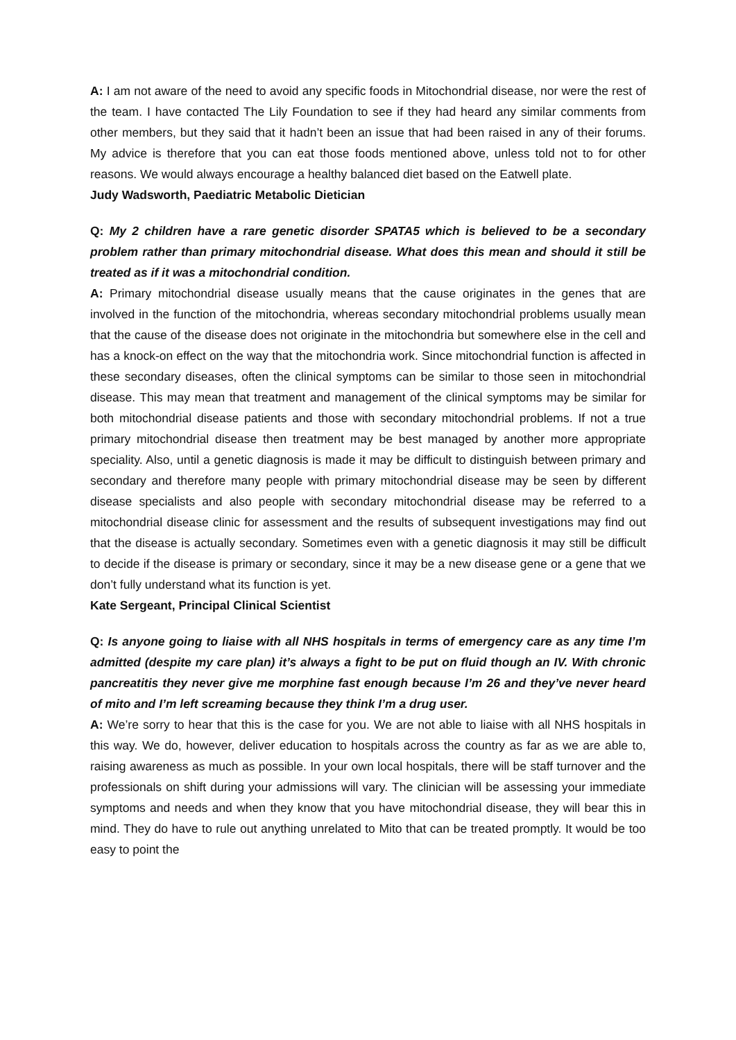A: I am not aware of the need to avoid any specific foods in Mitochondrial disease, nor were the rest of the team. I have contacted The Lily Foundation to see if they had heard any similar comments from other members, but they said that it hadn’t been an issue that had been raised in any of their forums. My advice is therefore that you can eat those foods mentioned above, unless told not to for other reasons. We would always encourage a healthy balanced diet based on the Eatwell plate.
Judy Wadsworth, Paediatric Metabolic Dietician
Q: My 2 children have a rare genetic disorder SPATA5 which is believed to be a secondary problem rather than primary mitochondrial disease. What does this mean and should it still be treated as if it was a mitochondrial condition.
A: Primary mitochondrial disease usually means that the cause originates in the genes that are involved in the function of the mitochondria, whereas secondary mitochondrial problems usually mean that the cause of the disease does not originate in the mitochondria but somewhere else in the cell and has a knock-on effect on the way that the mitochondria work. Since mitochondrial function is affected in these secondary diseases, often the clinical symptoms can be similar to those seen in mitochondrial disease. This may mean that treatment and management of the clinical symptoms may be similar for both mitochondrial disease patients and those with secondary mitochondrial problems. If not a true primary mitochondrial disease then treatment may be best managed by another more appropriate speciality. Also, until a genetic diagnosis is made it may be difficult to distinguish between primary and secondary and therefore many people with primary mitochondrial disease may be seen by different disease specialists and also people with secondary mitochondrial disease may be referred to a mitochondrial disease clinic for assessment and the results of subsequent investigations may find out that the disease is actually secondary. Sometimes even with a genetic diagnosis it may still be difficult to decide if the disease is primary or secondary, since it may be a new disease gene or a gene that we don’t fully understand what its function is yet.
Kate Sergeant, Principal Clinical Scientist
Q: Is anyone going to liaise with all NHS hospitals in terms of emergency care as any time I’m admitted (despite my care plan) it’s always a fight to be put on fluid though an IV. With chronic pancreatitis they never give me morphine fast enough because I’m 26 and they’ve never heard of mito and I’m left screaming because they think I’m a drug user.
A: We’re sorry to hear that this is the case for you. We are not able to liaise with all NHS hospitals in this way. We do, however, deliver education to hospitals across the country as far as we are able to, raising awareness as much as possible. In your own local hospitals, there will be staff turnover and the professionals on shift during your admissions will vary. The clinician will be assessing your immediate symptoms and needs and when they know that you have mitochondrial disease, they will bear this in mind. They do have to rule out anything unrelated to Mito that can be treated promptly. It would be too easy to point the